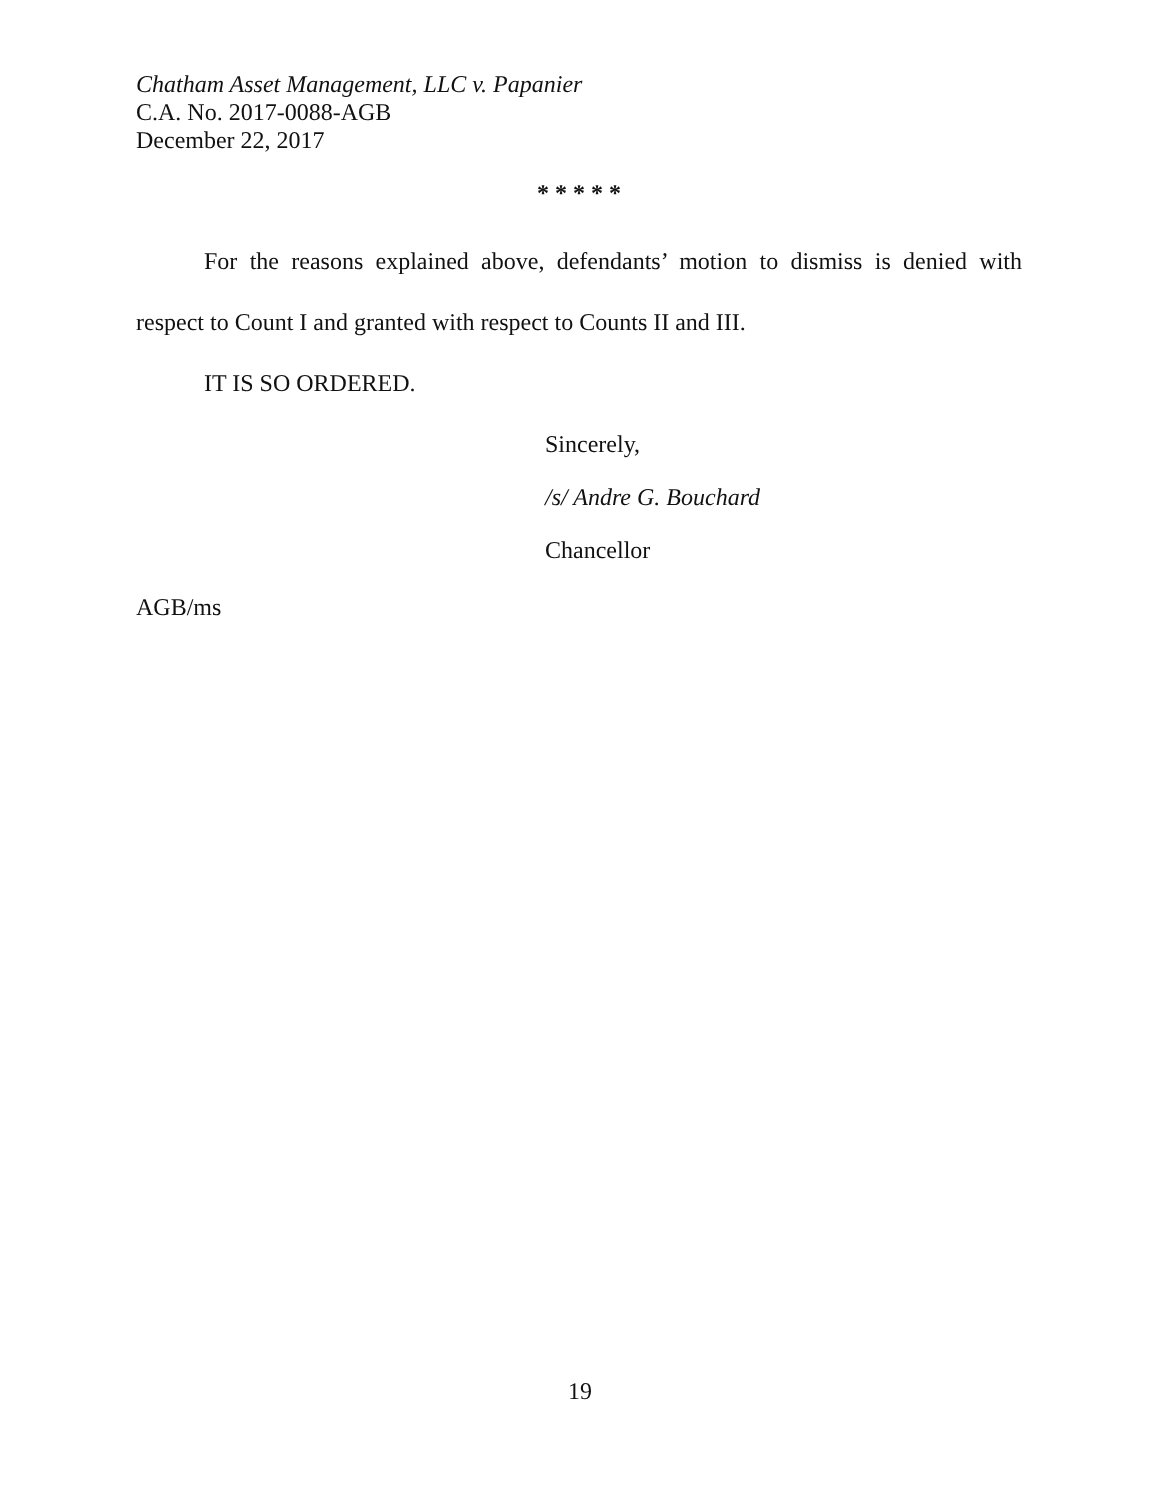Chatham Asset Management, LLC v. Papanier
C.A. No. 2017-0088-AGB
December 22, 2017
* * * * *
For the reasons explained above, defendants’ motion to dismiss is denied with respect to Count I and granted with respect to Counts II and III.
IT IS SO ORDERED.
Sincerely,
/s/ Andre G. Bouchard
Chancellor
AGB/ms
19